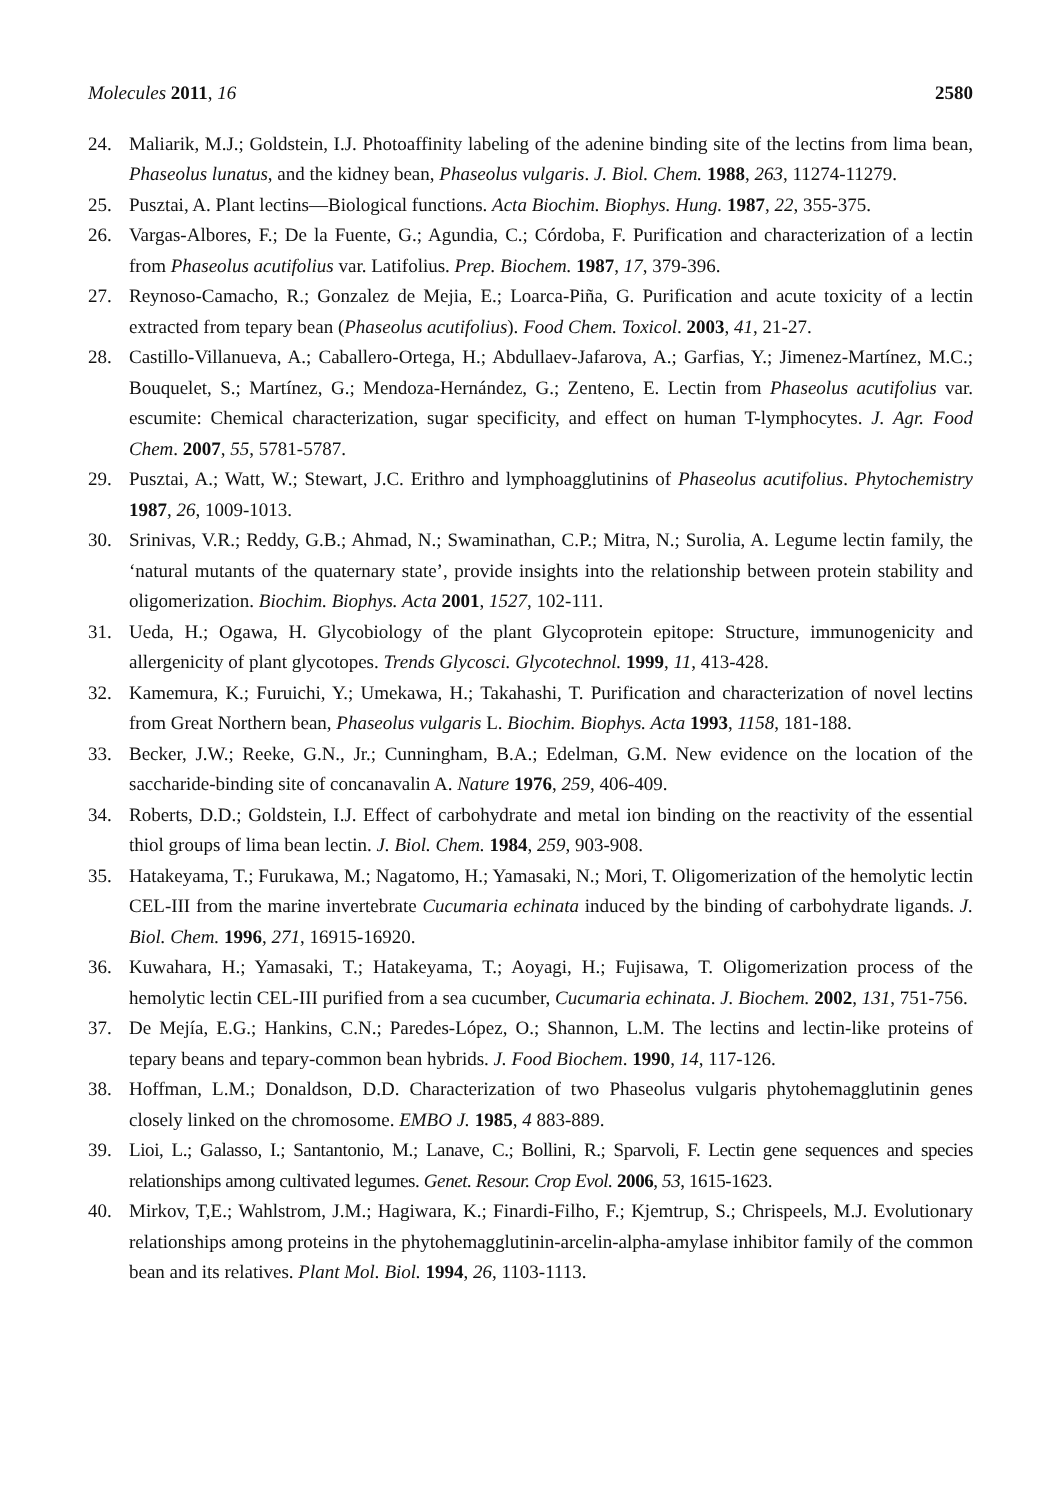Molecules 2011, 16 2580
24. Maliarik, M.J.; Goldstein, I.J. Photoaffinity labeling of the adenine binding site of the lectins from lima bean, Phaseolus lunatus, and the kidney bean, Phaseolus vulgaris. J. Biol. Chem. 1988, 263, 11274-11279.
25. Pusztai, A. Plant lectins—Biological functions. Acta Biochim. Biophys. Hung. 1987, 22, 355-375.
26. Vargas-Albores, F.; De la Fuente, G.; Agundia, C.; Córdoba, F. Purification and characterization of a lectin from Phaseolus acutifolius var. Latifolius. Prep. Biochem. 1987, 17, 379-396.
27. Reynoso-Camacho, R.; Gonzalez de Mejia, E.; Loarca-Piña, G. Purification and acute toxicity of a lectin extracted from tepary bean (Phaseolus acutifolius). Food Chem. Toxicol. 2003, 41, 21-27.
28. Castillo-Villanueva, A.; Caballero-Ortega, H.; Abdullaev-Jafarova, A.; Garfias, Y.; Jimenez-Martínez, M.C.; Bouquelet, S.; Martínez, G.; Mendoza-Hernández, G.; Zenteno, E. Lectin from Phaseolus acutifolius var. escumite: Chemical characterization, sugar specificity, and effect on human T-lymphocytes. J. Agr. Food Chem. 2007, 55, 5781-5787.
29. Pusztai, A.; Watt, W.; Stewart, J.C. Erithro and lymphoagglutinins of Phaseolus acutifolius. Phytochemistry 1987, 26, 1009-1013.
30. Srinivas, V.R.; Reddy, G.B.; Ahmad, N.; Swaminathan, C.P.; Mitra, N.; Surolia, A. Legume lectin family, the ‘natural mutants of the quaternary state’, provide insights into the relationship between protein stability and oligomerization. Biochim. Biophys. Acta 2001, 1527, 102-111.
31. Ueda, H.; Ogawa, H. Glycobiology of the plant Glycoprotein epitope: Structure, immunogenicity and allergenicity of plant glycotopes. Trends Glycosci. Glycotechnol. 1999, 11, 413-428.
32. Kamemura, K.; Furuichi, Y.; Umekawa, H.; Takahashi, T. Purification and characterization of novel lectins from Great Northern bean, Phaseolus vulgaris L. Biochim. Biophys. Acta 1993, 1158, 181-188.
33. Becker, J.W.; Reeke, G.N., Jr.; Cunningham, B.A.; Edelman, G.M. New evidence on the location of the saccharide-binding site of concanavalin A. Nature 1976, 259, 406-409.
34. Roberts, D.D.; Goldstein, I.J. Effect of carbohydrate and metal ion binding on the reactivity of the essential thiol groups of lima bean lectin. J. Biol. Chem. 1984, 259, 903-908.
35. Hatakeyama, T.; Furukawa, M.; Nagatomo, H.; Yamasaki, N.; Mori, T. Oligomerization of the hemolytic lectin CEL-III from the marine invertebrate Cucumaria echinata induced by the binding of carbohydrate ligands. J. Biol. Chem. 1996, 271, 16915-16920.
36. Kuwahara, H.; Yamasaki, T.; Hatakeyama, T.; Aoyagi, H.; Fujisawa, T. Oligomerization process of the hemolytic lectin CEL-III purified from a sea cucumber, Cucumaria echinata. J. Biochem. 2002, 131, 751-756.
37. De Mejía, E.G.; Hankins, C.N.; Paredes-López, O.; Shannon, L.M. The lectins and lectin-like proteins of tepary beans and tepary-common bean hybrids. J. Food Biochem. 1990, 14, 117-126.
38. Hoffman, L.M.; Donaldson, D.D. Characterization of two Phaseolus vulgaris phytohemagglutinin genes closely linked on the chromosome. EMBO J. 1985, 4 883-889.
39. Lioi, L.; Galasso, I.; Santantonio, M.; Lanave, C.; Bollini, R.; Sparvoli, F. Lectin gene sequences and species relationships among cultivated legumes. Genet. Resour. Crop Evol. 2006, 53, 1615-1623.
40. Mirkov, T,E.; Wahlstrom, J.M.; Hagiwara, K.; Finardi-Filho, F.; Kjemtrup, S.; Chrispeels, M.J. Evolutionary relationships among proteins in the phytohemagglutinin-arcelin-alpha-amylase inhibitor family of the common bean and its relatives. Plant Mol. Biol. 1994, 26, 1103-1113.